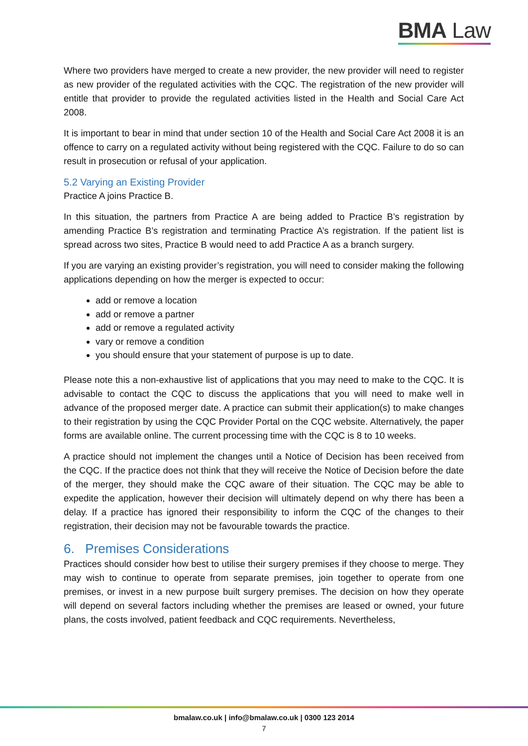BMA Law
Where two providers have merged to create a new provider, the new provider will need to register as new provider of the regulated activities with the CQC. The registration of the new provider will entitle that provider to provide the regulated activities listed in the Health and Social Care Act 2008.
It is important to bear in mind that under section 10 of the Health and Social Care Act 2008 it is an offence to carry on a regulated activity without being registered with the CQC. Failure to do so can result in prosecution or refusal of your application.
5.2 Varying an Existing Provider
Practice A joins Practice B.
In this situation, the partners from Practice A are being added to Practice B’s registration by amending Practice B’s registration and terminating Practice A’s registration. If the patient list is spread across two sites, Practice B would need to add Practice A as a branch surgery.
If you are varying an existing provider’s registration, you will need to consider making the following applications depending on how the merger is expected to occur:
add or remove a location
add or remove a partner
add or remove a regulated activity
vary or remove a condition
you should ensure that your statement of purpose is up to date.
Please note this a non-exhaustive list of applications that you may need to make to the CQC. It is advisable to contact the CQC to discuss the applications that you will need to make well in advance of the proposed merger date. A practice can submit their application(s) to make changes to their registration by using the CQC Provider Portal on the CQC website. Alternatively, the paper forms are available online. The current processing time with the CQC is 8 to 10 weeks.
A practice should not implement the changes until a Notice of Decision has been received from the CQC. If the practice does not think that they will receive the Notice of Decision before the date of the merger, they should make the CQC aware of their situation. The CQC may be able to expedite the application, however their decision will ultimately depend on why there has been a delay. If a practice has ignored their responsibility to inform the CQC of the changes to their registration, their decision may not be favourable towards the practice.
6. Premises Considerations
Practices should consider how best to utilise their surgery premises if they choose to merge. They may wish to continue to operate from separate premises, join together to operate from one premises, or invest in a new purpose built surgery premises. The decision on how they operate will depend on several factors including whether the premises are leased or owned, your future plans, the costs involved, patient feedback and CQC requirements. Nevertheless,
bmalaw.co.uk | info@bmalaw.co.uk | 0300 123 2014
7